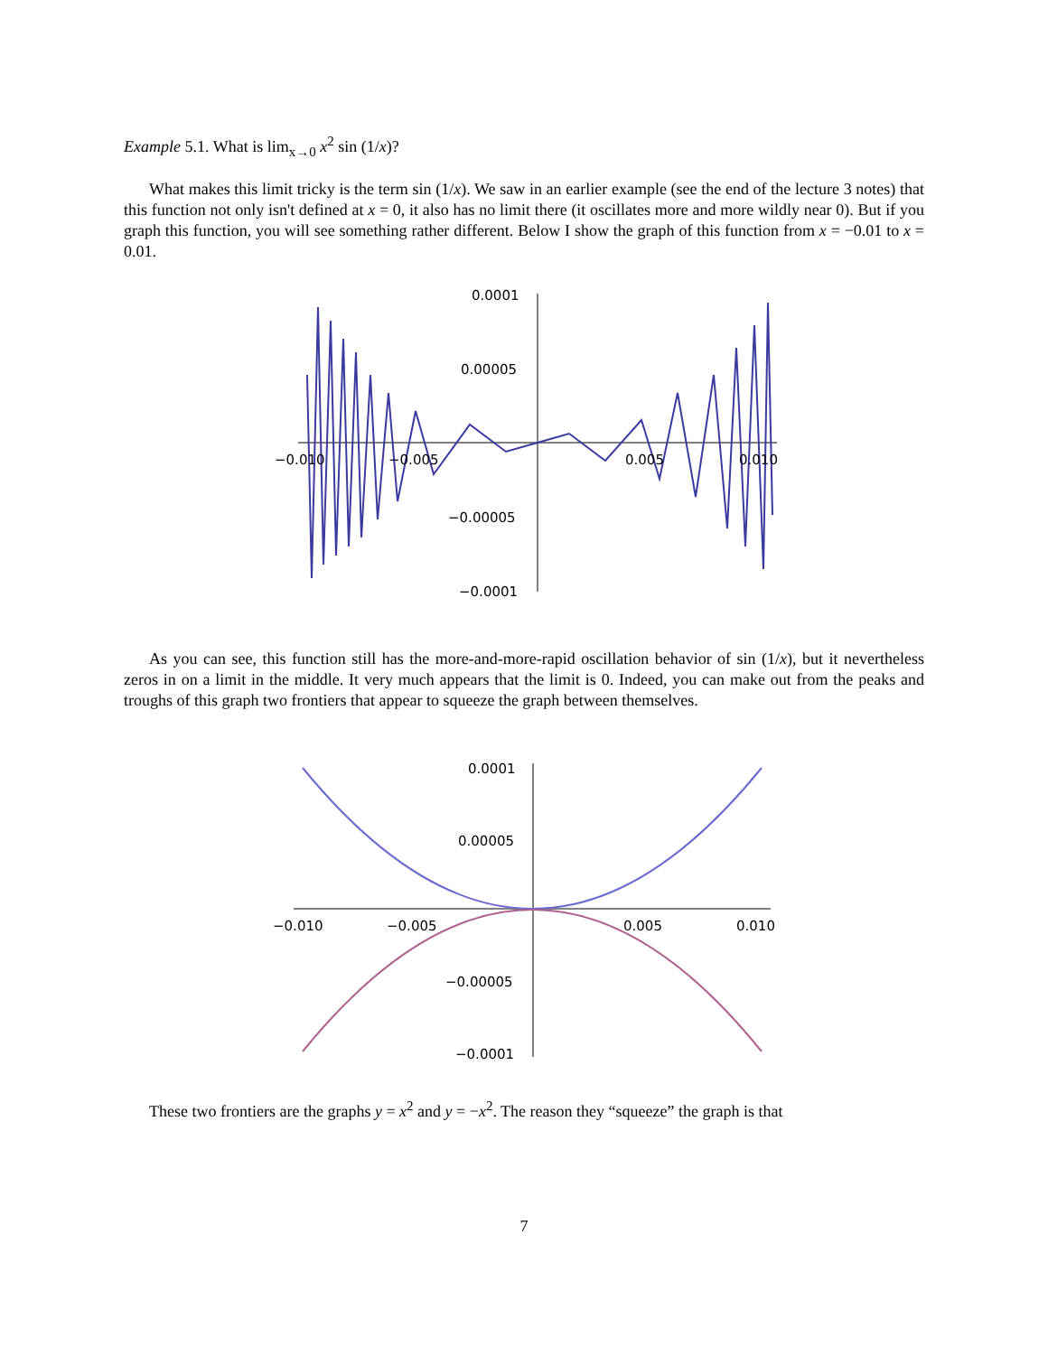Example 5.1. What is lim<sub>x→0</sub> x<sup>2</sup> sin (1/x)?
What makes this limit tricky is the term sin (1/x). We saw in an earlier example (see the end of the lecture 3 notes) that this function not only isn't defined at x = 0, it also has no limit there (it oscillates more and more wildly near 0). But if you graph this function, you will see something rather different. Below I show the graph of this function from x = −0.01 to x = 0.01.
0.0001
0.00005
−0.010
−0.005
0.005
0.010
−0.00005
−0.0001
As you can see, this function still has the more-and-more-rapid oscillation behavior of sin (1/x), but it nevertheless zeros in on a limit in the middle. It very much appears that the limit is 0. Indeed, you can make out from the peaks and troughs of this graph two frontiers that appear to squeeze the graph between themselves.
0.0001
0.00005
−0.010
−0.005
0.005
0.010
−0.00005
−0.0001
These two frontiers are the graphs y = x<sup>2</sup> and y = −x<sup>2</sup>. The reason they “squeeze” the graph is that
7